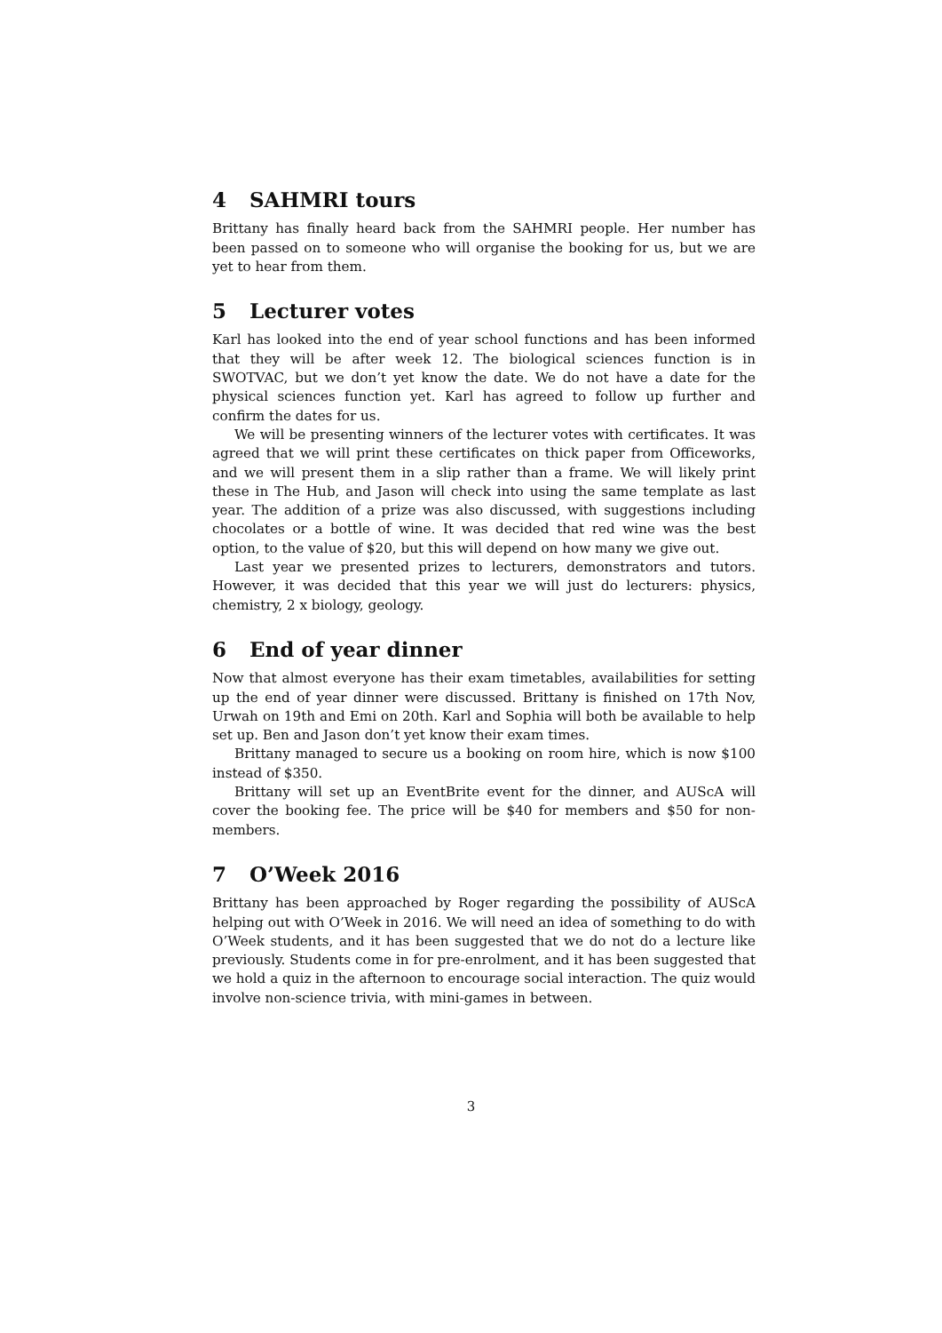4 SAHMRI tours
Brittany has finally heard back from the SAHMRI people. Her number has been passed on to someone who will organise the booking for us, but we are yet to hear from them.
5 Lecturer votes
Karl has looked into the end of year school functions and has been informed that they will be after week 12. The biological sciences function is in SWOTVAC, but we don’t yet know the date. We do not have a date for the physical sciences function yet. Karl has agreed to follow up further and confirm the dates for us.
We will be presenting winners of the lecturer votes with certificates. It was agreed that we will print these certificates on thick paper from Officeworks, and we will present them in a slip rather than a frame. We will likely print these in The Hub, and Jason will check into using the same template as last year. The addition of a prize was also discussed, with suggestions including chocolates or a bottle of wine. It was decided that red wine was the best option, to the value of $20, but this will depend on how many we give out.
Last year we presented prizes to lecturers, demonstrators and tutors. However, it was decided that this year we will just do lecturers: physics, chemistry, 2 x biology, geology.
6 End of year dinner
Now that almost everyone has their exam timetables, availabilities for setting up the end of year dinner were discussed. Brittany is finished on 17th Nov, Urwah on 19th and Emi on 20th. Karl and Sophia will both be available to help set up. Ben and Jason don’t yet know their exam times.
Brittany managed to secure us a booking on room hire, which is now $100 instead of $350.
Brittany will set up an EventBrite event for the dinner, and AUScA will cover the booking fee. The price will be $40 for members and $50 for non-members.
7 O’Week 2016
Brittany has been approached by Roger regarding the possibility of AUScA helping out with O’Week in 2016. We will need an idea of something to do with O’Week students, and it has been suggested that we do not do a lecture like previously. Students come in for pre-enrolment, and it has been suggested that we hold a quiz in the afternoon to encourage social interaction. The quiz would involve non-science trivia, with mini-games in between.
3